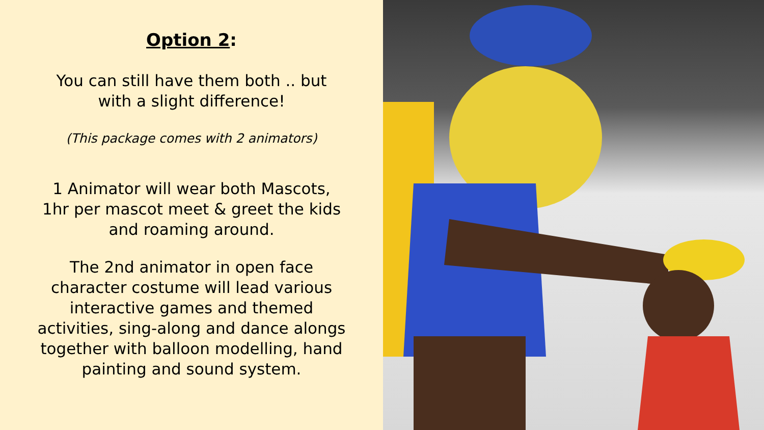Option 2:
You can still have them both .. but
with a slight difference!
(This package comes with 2 animators)
1 Animator will wear both Mascots,
1hr per mascot meet & greet the kids
and roaming around.
The 2nd animator in open face
character costume will lead various
interactive games and themed
activities, sing-along and dance alongs
together with balloon modelling, hand
painting and sound system.